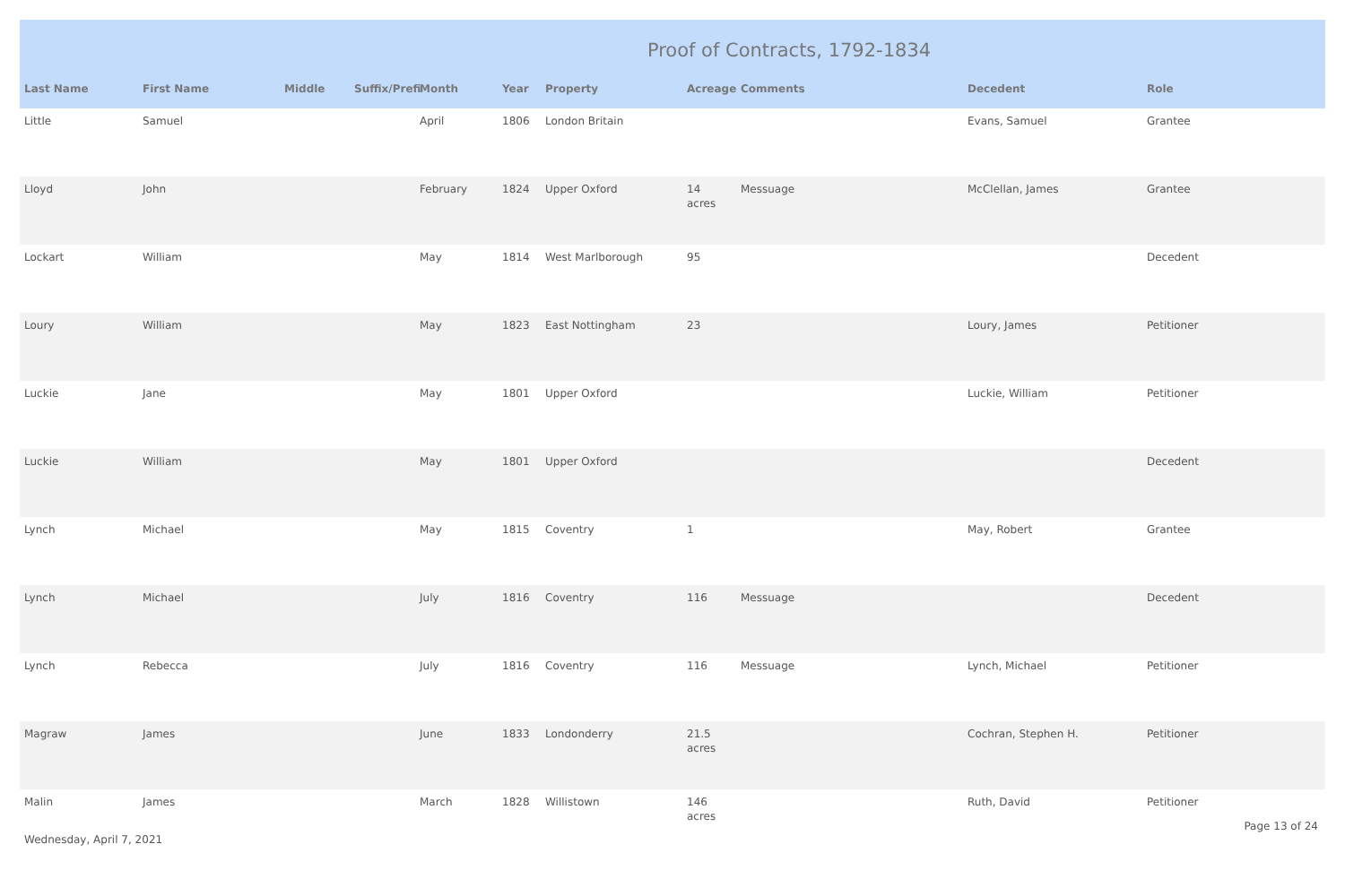Proof of Contracts, 1792-1834
| Last Name | First Name | Middle | Suffix/Prefi | Month | Year | Property | Acreage | Comments | Decedent | Role |
| --- | --- | --- | --- | --- | --- | --- | --- | --- | --- | --- |
| Little | Samuel | | | April | 1806 | London Britain | | | Evans, Samuel | Grantee |
| Lloyd | John | | | February | 1824 | Upper Oxford | 14 acres | Messuage | McClellan, James | Grantee |
| Lockart | William | | | May | 1814 | West Marlborough | 95 | | | Decedent |
| Loury | William | | | May | 1823 | East Nottingham | 23 | | Loury, James | Petitioner |
| Luckie | Jane | | | May | 1801 | Upper Oxford | | | Luckie, William | Petitioner |
| Luckie | William | | | May | 1801 | Upper Oxford | | | | Decedent |
| Lynch | Michael | | | May | 1815 | Coventry | 1 | | May, Robert | Grantee |
| Lynch | Michael | | | July | 1816 | Coventry | 116 | Messuage | | Decedent |
| Lynch | Rebecca | | | July | 1816 | Coventry | 116 | Messuage | Lynch, Michael | Petitioner |
| Magraw | James | | | June | 1833 | Londonderry | 21.5 acres | | Cochran, Stephen H. | Petitioner |
| Malin | James | | | March | 1828 | Willistown | 146 acres | | Ruth, David | Petitioner |
Wednesday, April 7, 2021
Page 13 of 24